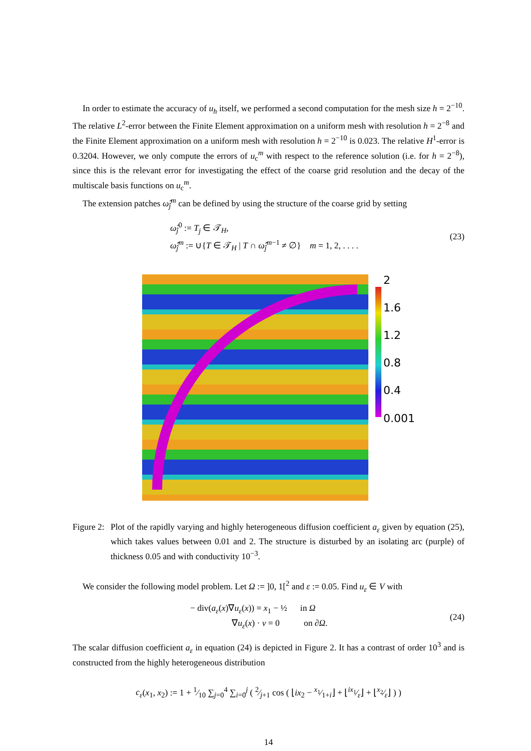In order to estimate the accuracy of u<sub>h</sub> itself, we performed a second computation for the mesh size h = 2<sup>−10</sup>. The relative L<sup>2</sup>-error between the Finite Element approximation on a uniform mesh with resolution h = 2<sup>−8</sup> and the Finite Element approximation on a uniform mesh with resolution h = 2<sup>−10</sup> is 0.023. The relative H<sup>1</sup>-error is 0.3204. However, we only compute the errors of u<sub>c</sub><sup>m</sup> with respect to the reference solution (i.e. for h = 2<sup>−8</sup>), since this is the relevant error for investigating the effect of the coarse grid resolution and the decay of the multiscale basis functions on u<sub>c</sub><sup>m</sup>.
The extension patches ω̂<sub>ĵ</sub><sup>m</sup> can be defined by using the structure of the coarse grid by setting
ω̂<sub>ĵ</sub><sup>0</sup> := T<sub>j</sub> ∈ 𝒯<sub>H</sub>,
ω̂<sub>ĵ</sub><sup>m</sup> := ∪{T ∈ 𝒯<sub>H</sub> | T ∩ ω̂<sub>ĵ</sub><sup>m−1</sup> ≠ ∅} m = 1, 2, . . . .
(23)
2
1.6
1.2
0.8
0.4
0.001
Figure 2:
Plot of the rapidly varying and highly heterogeneous diffusion coefficient a<sub>ε</sub> given by equation (25), which takes values between 0.01 and 2. The structure is disturbed by an isolating arc (purple) of thickness 0.05 and with conductivity 10<sup>−3</sup>.
We consider the following model problem. Let Ω := ]0, 1[<sup>2</sup> and ε := 0.05. Find u<sub>ε</sub> ∈ V with
− div(a<sub>ε</sub>(x)∇u<sub>ε</sub>(x)) = x<sub>1</sub> − ½ in Ω
∇u<sub>ε</sub>(x) · ν = 0 on ∂Ω.
(24)
The scalar diffusion coefficient a<sub>ε</sub> in equation (24) is depicted in Figure 2. It has a contrast of order 10<sup>3</sup> and is constructed from the highly heterogeneous distribution
c<sub>ε</sub>(x<sub>1</sub>, x<sub>2</sub>) := 1 + 1⁄10 ∑<sub>j=0</sub><sup>4</sup> ∑<sub>i=0</sub><sup>j</sup> ( 2⁄j+1 cos ( ⌊ix<sub>2</sub> − x<sub>1</sub>⁄1+i⌋ + ⌊ix<sub>1</sub>⁄ε⌋ + ⌊x<sub>2</sub>⁄ε⌋ ) )
14